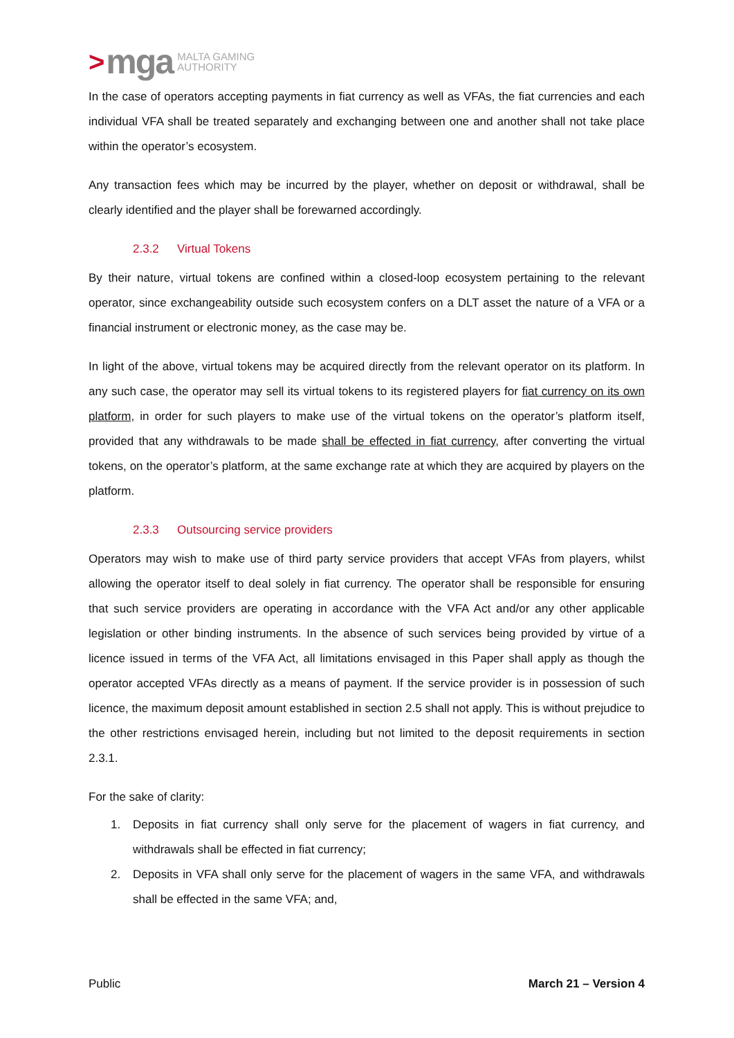> mga MALTA GAMING
AUTHORITY
In the case of operators accepting payments in fiat currency as well as VFAs, the fiat currencies and each individual VFA shall be treated separately and exchanging between one and another shall not take place within the operator’s ecosystem.
Any transaction fees which may be incurred by the player, whether on deposit or withdrawal, shall be clearly identified and the player shall be forewarned accordingly.
2.3.2 Virtual Tokens
By their nature, virtual tokens are confined within a closed-loop ecosystem pertaining to the relevant operator, since exchangeability outside such ecosystem confers on a DLT asset the nature of a VFA or a financial instrument or electronic money, as the case may be.
In light of the above, virtual tokens may be acquired directly from the relevant operator on its platform. In any such case, the operator may sell its virtual tokens to its registered players for fiat currency on its own platform, in order for such players to make use of the virtual tokens on the operator’s platform itself, provided that any withdrawals to be made shall be effected in fiat currency, after converting the virtual tokens, on the operator’s platform, at the same exchange rate at which they are acquired by players on the platform.
2.3.3 Outsourcing service providers
Operators may wish to make use of third party service providers that accept VFAs from players, whilst allowing the operator itself to deal solely in fiat currency. The operator shall be responsible for ensuring that such service providers are operating in accordance with the VFA Act and/or any other applicable legislation or other binding instruments. In the absence of such services being provided by virtue of a licence issued in terms of the VFA Act, all limitations envisaged in this Paper shall apply as though the operator accepted VFAs directly as a means of payment. If the service provider is in possession of such licence, the maximum deposit amount established in section 2.5 shall not apply. This is without prejudice to the other restrictions envisaged herein, including but not limited to the deposit requirements in section 2.3.1.
For the sake of clarity:
1. Deposits in fiat currency shall only serve for the placement of wagers in fiat currency, and withdrawals shall be effected in fiat currency;
2. Deposits in VFA shall only serve for the placement of wagers in the same VFA, and withdrawals shall be effected in the same VFA; and,
Public March 21 – Version 4